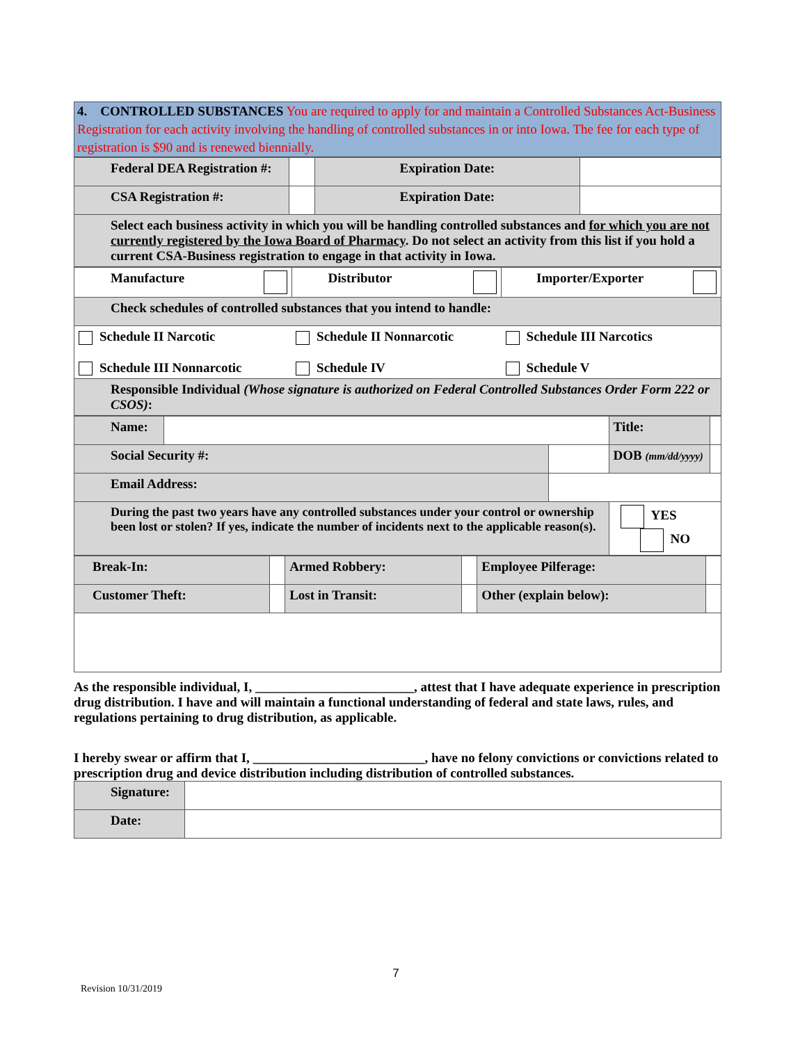4. CONTROLLED SUBSTANCES You are required to apply for and maintain a Controlled Substances Act-Business Registration for each activity involving the handling of controlled substances in or into Iowa. The fee for each type of registration is $90 and is renewed biennially.
| Federal DEA Registration #: | | Expiration Date: | |
| CSA Registration #: | | Expiration Date: | |
| Select each business activity in which you will be handling controlled substances and for which you are not currently registered by the Iowa Board of Pharmacy . Do not select an activity from this list if you hold a current CSA-Business registration to engage in that activity in Iowa. | | | |
| Manufacture | Distributor | Importer/Exporter |
| Check schedules of controlled substances that you intend to handle: | | |
| Schedule II Narcotic Schedule III Nonnarcotic | Schedule II Nonnarcotic Schedule IV | Schedule III Narcotics Schedule V |
| Responsible Individual (Whose signature is authorized on Federal Controlled Substances Order Form 222 or CSOS) : | | |
| Name: | | | Title: | |
| Social Security #: | | | DOB (mm/dd/yyyy) | |
| Email Address: | | | | |
| During the past two years have any controlled substances under your control or ownership been lost or stolen? If yes, indicate the number of incidents next to the applicable reason(s). | | | YES NO | |
| Break-In: | | Armed Robbery: | | Employee Pilferage: | |
| Customer Theft: | | Lost in Transit: | | Other (explain below): | |
As the responsible individual, I, ________________________, attest that I have adequate experience in prescription drug distribution. I have and will maintain a functional understanding of federal and state laws, rules, and regulations pertaining to drug distribution, as applicable.
I hereby swear or affirm that I, __________________________, have no felony convictions or convictions related to prescription drug and device distribution including distribution of controlled substances.
| Signature: | |
| Date: | |
7
Revision 10/31/2019